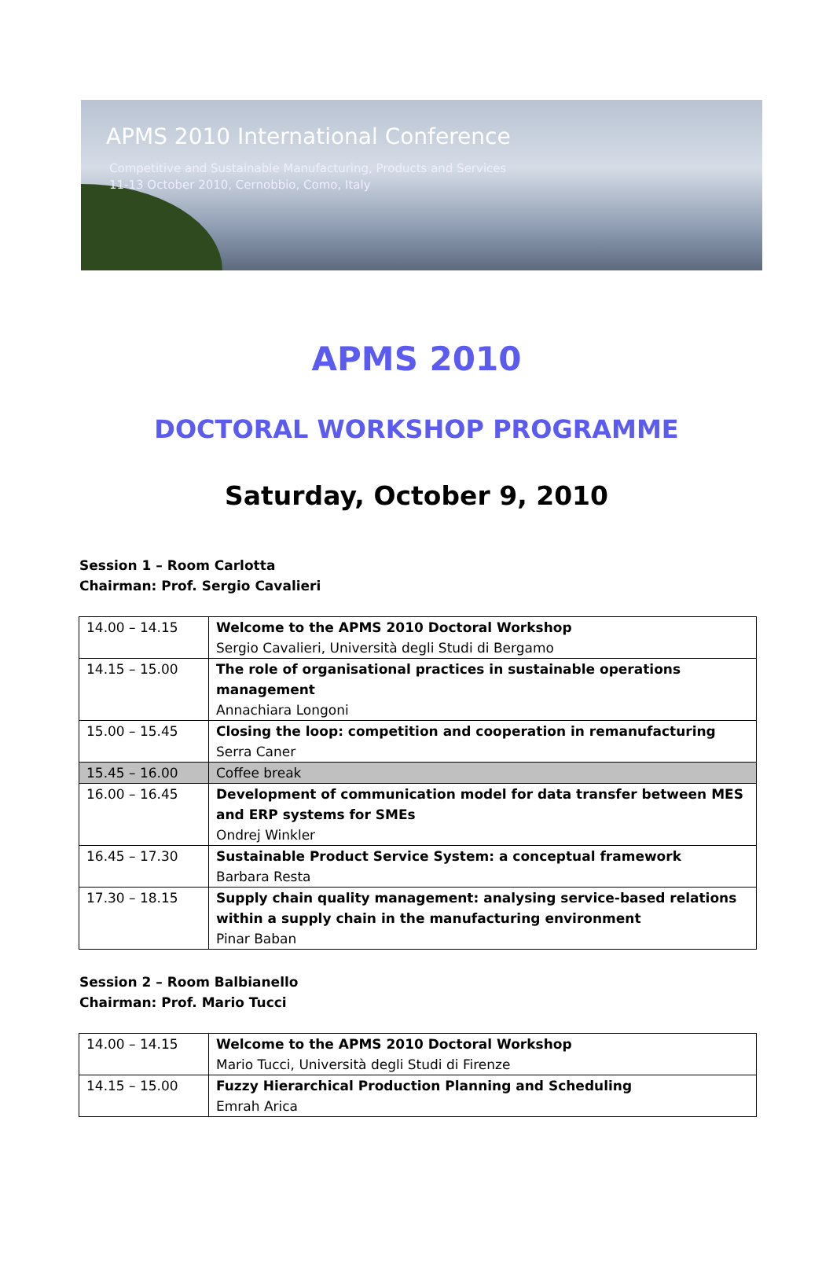APMS 2010 International Conference
Competitive and Sustainable Manufacturing, Products and Services
11-13 October 2010, Cernobbio, Como, Italy
APMS 2010
DOCTORAL WORKSHOP PROGRAMME
Saturday, October 9, 2010
Session 1 – Room Carlotta
Chairman: Prof. Sergio Cavalieri
| 14.00 – 14.15 | Welcome to the APMS 2010 Doctoral Workshop Sergio Cavalieri, Università degli Studi di Bergamo |
| 14.15 – 15.00 | The role of organisational practices in sustainable operations management Annachiara Longoni |
| 15.00 – 15.45 | Closing the loop: competition and cooperation in remanufacturing Serra Caner |
| 15.45 – 16.00 | Coffee break |
| 16.00 – 16.45 | Development of communication model for data transfer between MES and ERP systems for SMEs Ondrej Winkler |
| 16.45 – 17.30 | Sustainable Product Service System: a conceptual framework Barbara Resta |
| 17.30 – 18.15 | Supply chain quality management: analysing service-based relations within a supply chain in the manufacturing environment Pinar Baban |
Session 2 – Room Balbianello
Chairman: Prof. Mario Tucci
| 14.00 – 14.15 | Welcome to the APMS 2010 Doctoral Workshop Mario Tucci, Università degli Studi di Firenze |
| 14.15 – 15.00 | Fuzzy Hierarchical Production Planning and Scheduling Emrah Arica |